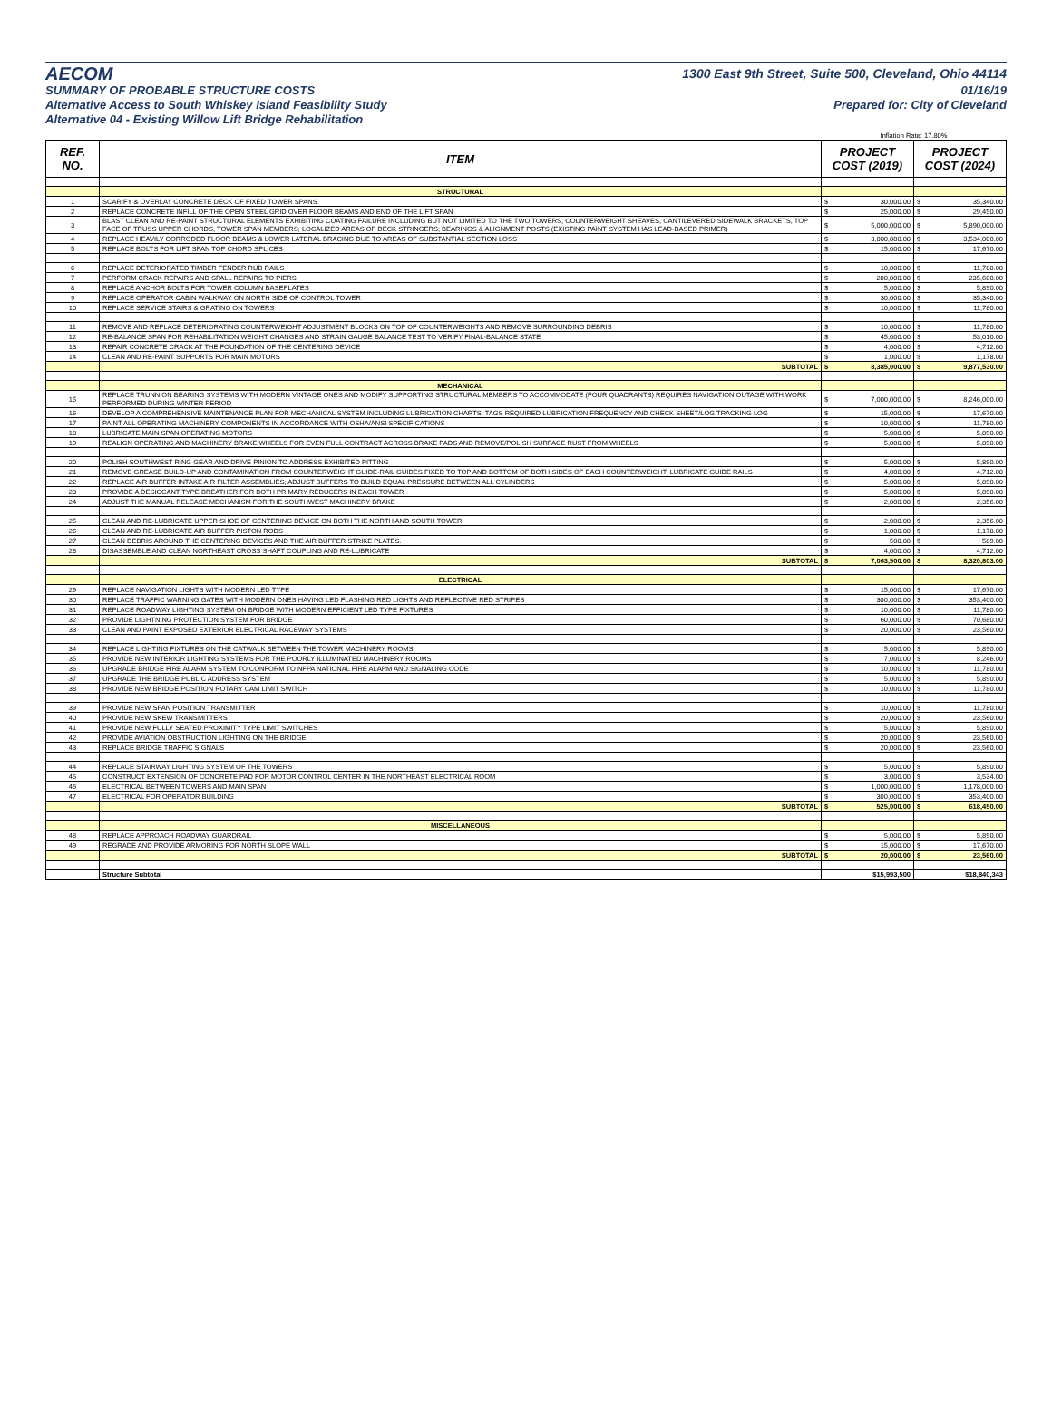AECOM
SUMMARY OF PROBABLE STRUCTURE COSTS
Alternative Access to South Whiskey Island Feasibility Study
Alternative 04 - Existing Willow Lift Bridge Rehabilitation
1300 East 9th Street, Suite 500, Cleveland, Ohio 44114
01/16/19
Prepared for: City of Cleveland
| | | Inflation Rate: 17.80% | |
| REF. NO. | ITEM | PROJECT COST (2019) | PROJECT COST (2024) |
| | STRUCTURAL | | |
| 1 | SCARIFY & OVERLAY CONCRETE DECK OF FIXED TOWER SPANS | $ 30,000.00 | $ 35,340.00 |
| 2 | REPLACE CONCRETE INFILL OF THE OPEN STEEL GRID OVER FLOOR BEAMS AND END OF THE LIFT SPAN | $ 25,000.00 | $ 29,450.00 |
| 3 | BLAST CLEAN AND RE-PAINT STRUCTURAL ELEMENTS EXHIBITING COATING FAILURE INCLUDING BUT NOT LIMITED TO THE TWO TOWERS, COUNTERWEIGHT SHEAVES, CANTILEVERED SIDEWALK BRACKETS, TOP FACE OF TRUSS UPPER CHORDS, TOWER SPAN MEMBERS; LOCALIZED AREAS OF DECK STRINGERS; BEARINGS & ALIGNMENT POSTS (EXISTING PAINT SYSTEM HAS LEAD-BASED PRIMER) | $ 5,000,000.00 | $ 5,890,000.00 |
| 4 | REPLACE HEAVILY CORRODED FLOOR BEAMS & LOWER LATERAL BRACING DUE TO AREAS OF SUBSTANTIAL SECTION LOSS | $ 3,000,000.00 | $ 3,534,000.00 |
| 5 | REPLACE BOLTS FOR LIFT SPAN TOP CHORD SPLICES | $ 15,000.00 | $ 17,670.00 |
| 6 | REPLACE DETERIORATED TIMBER FENDER RUB RAILS | $ 10,000.00 | $ 11,780.00 |
| 7 | PERFORM CRACK REPAIRS AND SPALL REPAIRS TO PIERS | $ 200,000.00 | $ 235,600.00 |
| 8 | REPLACE ANCHOR BOLTS FOR TOWER COLUMN BASEPLATES | $ 5,000.00 | $ 5,890.00 |
| 9 | REPLACE OPERATOR CABIN WALKWAY ON NORTH SIDE OF CONTROL TOWER | $ 30,000.00 | $ 35,340.00 |
| 10 | REPLACE SERVICE STAIRS & GRATING ON TOWERS | $ 10,000.00 | $ 11,780.00 |
| 11 | REMOVE AND REPLACE DETERIORATING COUNTERWEIGHT ADJUSTMENT BLOCKS ON TOP OF COUNTERWEIGHTS AND REMOVE SURROUNDING DEBRIS | $ 10,000.00 | $ 11,780.00 |
| 12 | RE-BALANCE SPAN FOR REHABILITATION WEIGHT CHANGES AND STRAIN GAUGE BALANCE TEST TO VERIFY FINAL-BALANCE STATE | $ 45,000.00 | $ 53,010.00 |
| 13 | REPAIR CONCRETE CRACK AT THE FOUNDATION OF THE CENTERING DEVICE | $ 4,000.00 | $ 4,712.00 |
| 14 | CLEAN AND RE-PAINT SUPPORTS FOR MAIN MOTORS | $ 1,000.00 | $ 1,178.00 |
| | SUBTOTAL | $ 8,385,000.00 | $ 9,877,530.00 |
| | MECHANICAL | | |
| 15 | REPLACE TRUNNION BEARING SYSTEMS WITH MODERN VINTAGE ONES AND MODIFY SUPPORTING STRUCTURAL MEMBERS TO ACCOMMODATE (FOUR QUADRANTS) REQUIRES NAVIGATION OUTAGE WITH WORK PERFORMED DURING WINTER PERIOD | $ 7,000,000.00 | $ 8,246,000.00 |
| 16 | DEVELOP A COMPREHENSIVE MAINTENANCE PLAN FOR MECHANICAL SYSTEM INCLUDING LUBRICATION CHARTS, TAGS REQUIRED LUBRICATION FREQUENCY AND CHECK SHEET/LOG TRACKING LOG | $ 15,000.00 | $ 17,670.00 |
| 17 | PAINT ALL OPERATING MACHINERY COMPONENTS IN ACCORDANCE WITH OSHA/ANSI SPECIFICATIONS | $ 10,000.00 | $ 11,780.00 |
| 18 | LUBRICATE MAIN SPAN OPERATING MOTORS | $ 5,000.00 | $ 5,890.00 |
| 19 | REALIGN OPERATING AND MACHINERY BRAKE WHEELS FOR EVEN FULL CONTRACT ACROSS BRAKE PADS AND REMOVE/POLISH SURFACE RUST FROM WHEELS | $ 5,000.00 | $ 5,890.00 |
| 20 | POLISH SOUTHWEST RING GEAR AND DRIVE PINION TO ADDRESS EXHIBITED PITTING | $ 5,000.00 | $ 5,890.00 |
| 21 | REMOVE GREASE BUILD-UP AND CONTAMINATION FROM COUNTERWEIGHT GUIDE-RAIL GUIDES FIXED TO TOP AND BOTTOM OF BOTH SIDES OF EACH COUNTERWEIGHT; LUBRICATE GUIDE RAILS | $ 4,000.00 | $ 4,712.00 |
| 22 | REPLACE AIR BUFFER INTAKE AIR FILTER ASSEMBLIES; ADJUST BUFFERS TO BUILD EQUAL PRESSURE BETWEEN ALL CYLINDERS | $ 5,000.00 | $ 5,890.00 |
| 23 | PROVIDE A DESICCANT TYPE BREATHER FOR BOTH PRIMARY REDUCERS IN EACH TOWER | $ 5,000.00 | $ 5,890.00 |
| 24 | ADJUST THE MANUAL RELEASE MECHANISM FOR THE SOUTHWEST MACHINERY BRAKE | $ 2,000.00 | $ 2,356.00 |
| 25 | CLEAN AND RE-LUBRICATE UPPER SHOE OF CENTERING DEVICE ON BOTH THE NORTH AND SOUTH TOWER | $ 2,000.00 | $ 2,356.00 |
| 26 | CLEAN AND RE-LUBRICATE AIR BUFFER PISTON RODS | $ 1,000.00 | $ 1,178.00 |
| 27 | CLEAN DEBRIS AROUND THE CENTERING DEVICES AND THE AIR BUFFER STRIKE PLATES. | $ 500.00 | $ 589.00 |
| 28 | DISASSEMBLE AND CLEAN NORTHEAST CROSS SHAFT COUPLING AND RE-LUBRICATE | $ 4,000.00 | $ 4,712.00 |
| | SUBTOTAL | $ 7,063,500.00 | $ 8,320,803.00 |
| | ELECTRICAL | | |
| 29 | REPLACE NAVIGATION LIGHTS WITH MODERN LED TYPE | $ 15,000.00 | $ 17,670.00 |
| 30 | REPLACE TRAFFIC WARNING GATES WITH MODERN ONES HAVING LED FLASHING RED LIGHTS AND REFLECTIVE RED STRIPES | $ 300,000.00 | $ 353,400.00 |
| 31 | REPLACE ROADWAY LIGHTING SYSTEM ON BRIDGE WITH MODERN EFFICIENT LED TYPE FIXTURES | $ 10,000.00 | $ 11,780.00 |
| 32 | PROVIDE LIGHTNING PROTECTION SYSTEM FOR BRIDGE | $ 60,000.00 | $ 70,680.00 |
| 33 | CLEAN AND PAINT EXPOSED EXTERIOR ELECTRICAL RACEWAY SYSTEMS | $ 20,000.00 | $ 23,560.00 |
| 34 | REPLACE LIGHTING FIXTURES ON THE CATWALK BETWEEN THE TOWER MACHINERY ROOMS | $ 5,000.00 | $ 5,890.00 |
| 35 | PROVIDE NEW INTERIOR LIGHTING SYSTEMS FOR THE POORLY ILLUMINATED MACHINERY ROOMS | $ 7,000.00 | $ 8,246.00 |
| 36 | UPGRADE BRIDGE FIRE ALARM SYSTEM TO CONFORM TO NFPA NATIONAL FIRE ALARM AND SIGNALING CODE | $ 10,000.00 | $ 11,780.00 |
| 37 | UPGRADE THE BRIDGE PUBLIC ADDRESS SYSTEM | $ 5,000.00 | $ 5,890.00 |
| 38 | PROVIDE NEW BRIDGE POSITION ROTARY CAM LIMIT SWITCH | $ 10,000.00 | $ 11,780.00 |
| 39 | PROVIDE NEW SPAN POSITION TRANSMITTER | $ 10,000.00 | $ 11,780.00 |
| 40 | PROVIDE NEW SKEW TRANSMITTERS | $ 20,000.00 | $ 23,560.00 |
| 41 | PROVIDE NEW FULLY SEATED PROXIMITY TYPE LIMIT SWITCHES | $ 5,000.00 | $ 5,890.00 |
| 42 | PROVIDE AVIATION OBSTRUCTION LIGHTING ON THE BRIDGE | $ 20,000.00 | $ 23,560.00 |
| 43 | REPLACE BRIDGE TRAFFIC SIGNALS | $ 20,000.00 | $ 23,560.00 |
| 44 | REPLACE STAIRWAY LIGHTING SYSTEM OF THE TOWERS | $ 5,000.00 | $ 5,890.00 |
| 45 | CONSTRUCT EXTENSION OF CONCRETE PAD FOR MOTOR CONTROL CENTER IN THE NORTHEAST ELECTRICAL ROOM | $ 3,000.00 | $ 3,534.00 |
| 46 | ELECTRICAL BETWEEN TOWERS AND MAIN SPAN | $ 1,000,000.00 | $ 1,178,000.00 |
| 47 | ELECTRICAL FOR OPERATOR BUILDING | $ 300,000.00 | $ 353,400.00 |
| | SUBTOTAL | $ 525,000.00 | $ 618,450.00 |
| | MISCELLANEOUS | | |
| 48 | REPLACE APPROACH ROADWAY GUARDRAIL | $ 5,000.00 | $ 5,890.00 |
| 49 | REGRADE AND PROVIDE ARMORING FOR NORTH SLOPE WALL | $ 15,000.00 | $ 17,670.00 |
| | SUBTOTAL | $ 20,000.00 | $ 23,560.00 |
| | Structure Subtotal | $15,993,500 | $18,840,343 |